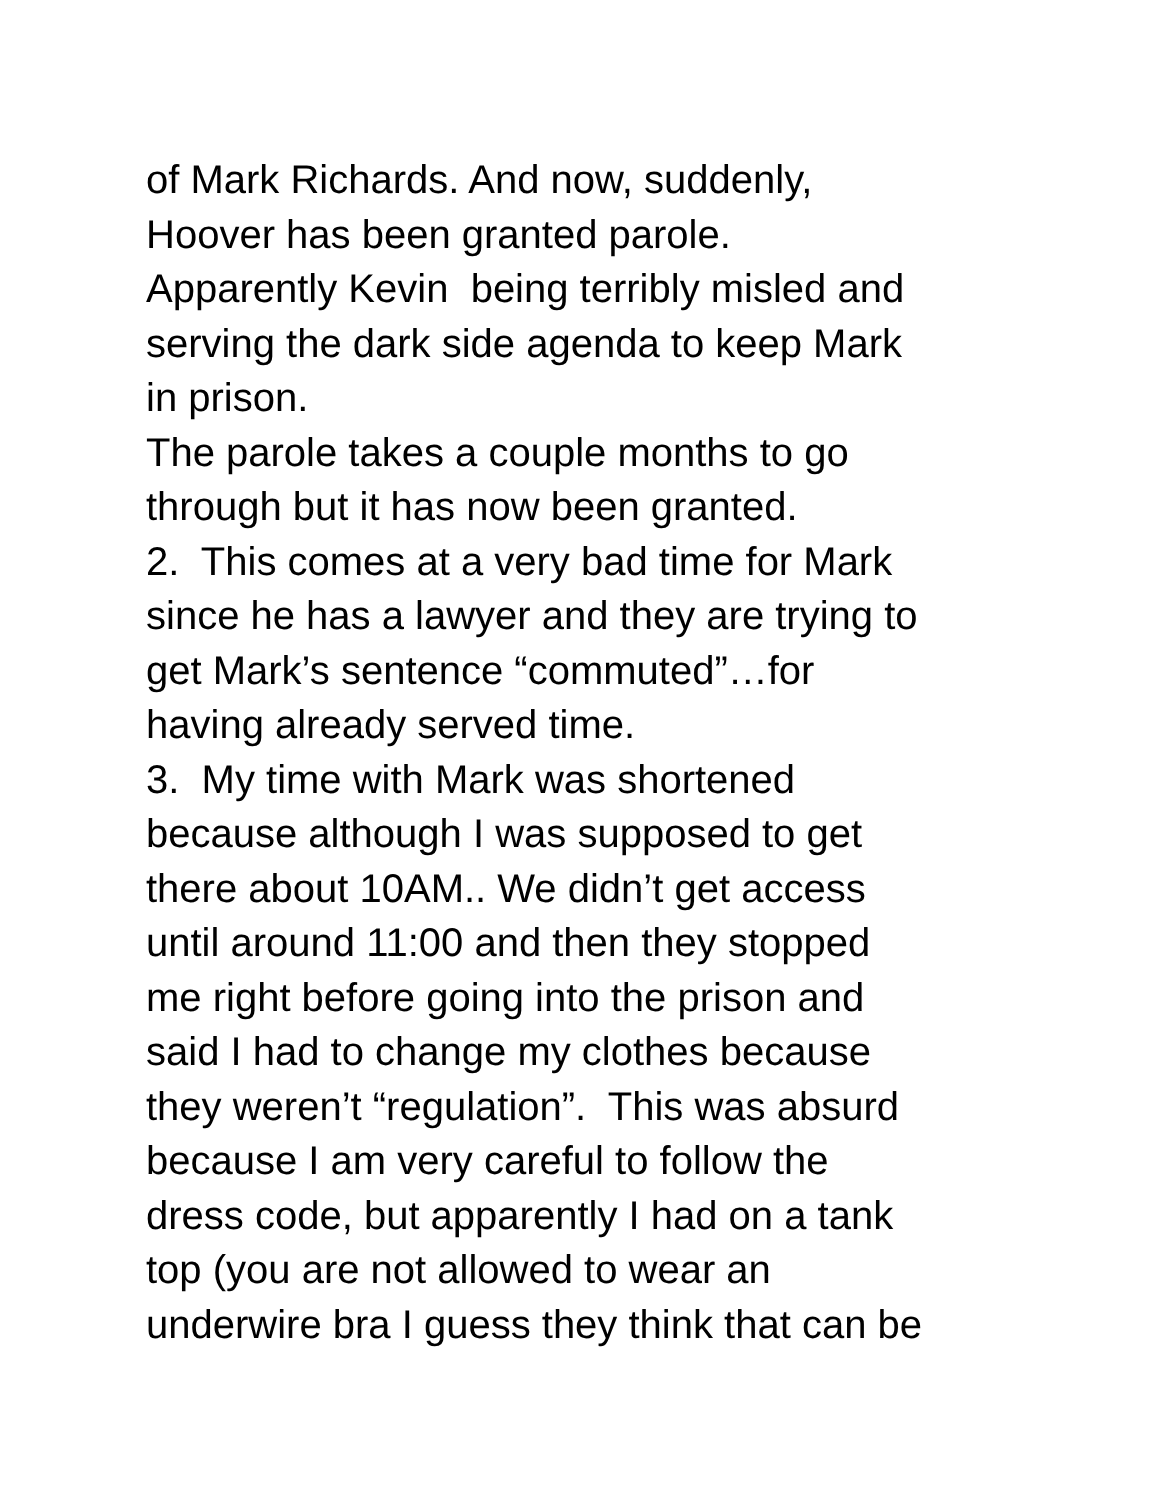of Mark Richards. And now, suddenly,
Hoover has been granted parole.
Apparently Kevin being terribly misled and
serving the dark side agenda to keep Mark
in prison.
The parole takes a couple months to go
through but it has now been granted.
2. This comes at a very bad time for Mark
since he has a lawyer and they are trying to
get Mark’s sentence “commuted”…for
having already served time.
3. My time with Mark was shortened
because although I was supposed to get
there about 10AM.. We didn’t get access
until around 11:00 and then they stopped
me right before going into the prison and
said I had to change my clothes because
they weren’t “regulation”. This was absurd
because I am very careful to follow the
dress code, but apparently I had on a tank
top (you are not allowed to wear an
underwire bra I guess they think that can be